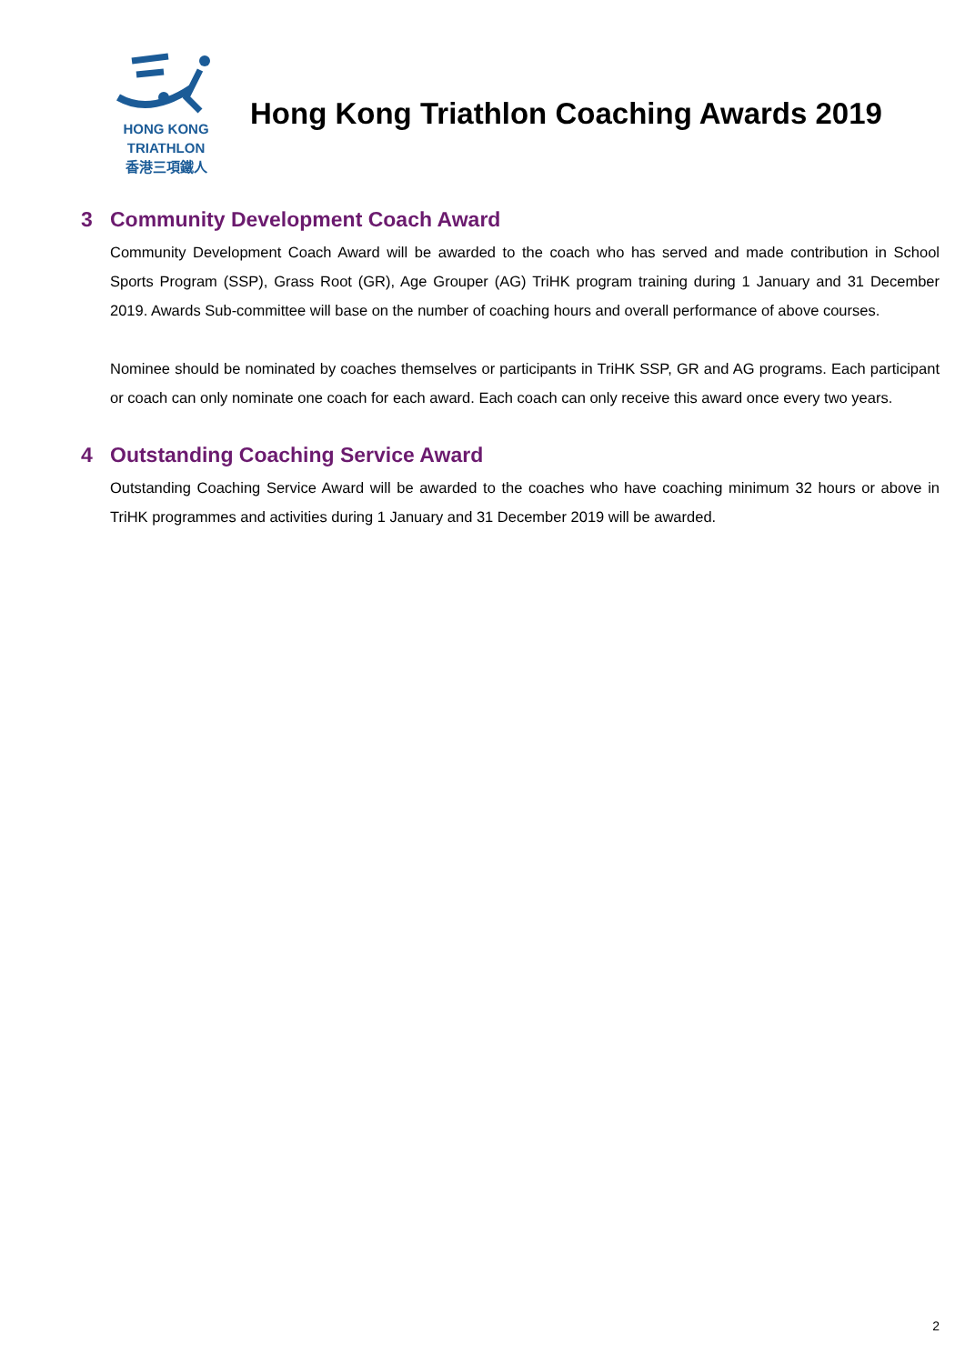HONG KONG
TRIATHLON
香港三項鐵人
Hong Kong Triathlon Coaching Awards 2019
3 Community Development Coach Award
Community Development Coach Award will be awarded to the coach who has served and made contribution in School Sports Program (SSP), Grass Root (GR), Age Grouper (AG) TriHK program training during 1 January and 31 December 2019. Awards Sub-committee will base on the number of coaching hours and overall performance of above courses.
Nominee should be nominated by coaches themselves or participants in TriHK SSP, GR and AG programs. Each participant or coach can only nominate one coach for each award. Each coach can only receive this award once every two years.
4 Outstanding Coaching Service Award
Outstanding Coaching Service Award will be awarded to the coaches who have coaching minimum 32 hours or above in TriHK programmes and activities during 1 January and 31 December 2019 will be awarded.
2